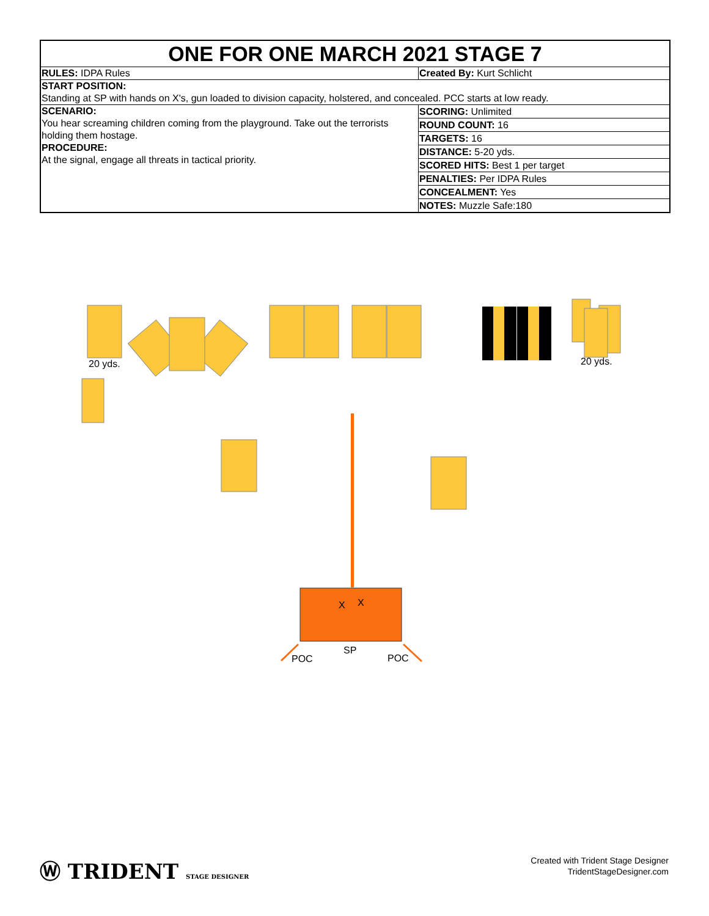ONE FOR ONE MARCH 2021 STAGE 7
| RULES: IDPA Rules | Created By: Kurt Schlicht |
| START POSITION: Standing at SP with hands on X's, gun loaded to division capacity, holstered, and concealed. PCC starts at low ready. | |
| SCENARIO: You hear screaming children coming from the playground. Take out the terrorists holding them hostage. PROCEDURE: At the signal, engage all threats in tactical priority. | / SCORING: Unlimited / / ROUND COUNT: 16 / / TARGETS: 16 / / DISTANCE: 5-20 yds. / / SCORED HITS: Best 1 per target / / PENALTIES: Per IDPA Rules / / CONCEALMENT: Yes / / NOTES: Muzzle Safe:180 / |
20 yds.
20 yds.
X
X
POC
SP
POC
Ⓦ TRIDENT STAGE DESIGNER
Created with Trident Stage Designer
TridentStageDesigner.com